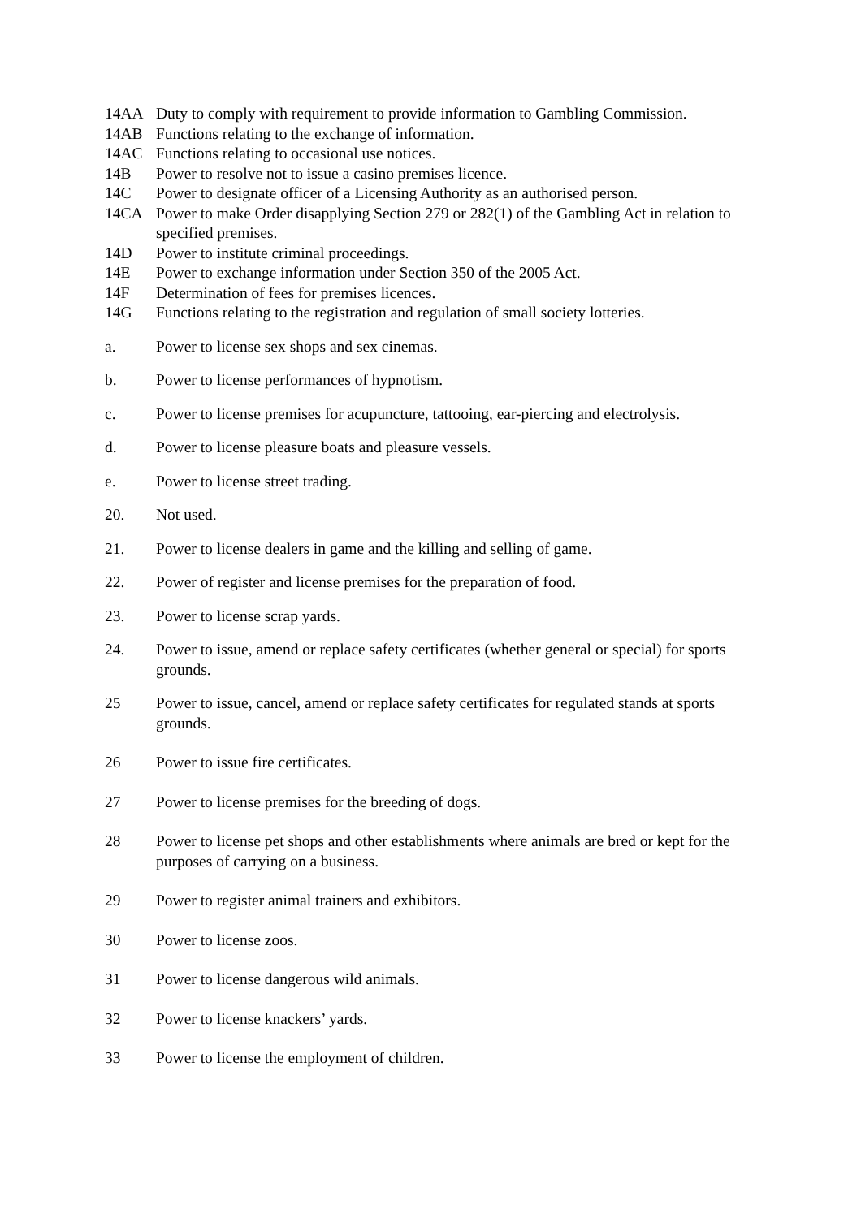14AA Duty to comply with requirement to provide information to Gambling Commission.
14AB Functions relating to the exchange of information.
14AC Functions relating to occasional use notices.
14B Power to resolve not to issue a casino premises licence.
14C Power to designate officer of a Licensing Authority as an authorised person.
14CA Power to make Order disapplying Section 279 or 282(1) of the Gambling Act in relation to specified premises.
14D Power to institute criminal proceedings.
14E Power to exchange information under Section 350 of the 2005 Act.
14F Determination of fees for premises licences.
14G Functions relating to the registration and regulation of small society lotteries.
a. Power to license sex shops and sex cinemas.
b. Power to license performances of hypnotism.
c. Power to license premises for acupuncture, tattooing, ear-piercing and electrolysis.
d. Power to license pleasure boats and pleasure vessels.
e. Power to license street trading.
20. Not used.
21. Power to license dealers in game and the killing and selling of game.
22. Power of register and license premises for the preparation of food.
23. Power to license scrap yards.
24. Power to issue, amend or replace safety certificates (whether general or special) for sports grounds.
25 Power to issue, cancel, amend or replace safety certificates for regulated stands at sports grounds.
26 Power to issue fire certificates.
27 Power to license premises for the breeding of dogs.
28 Power to license pet shops and other establishments where animals are bred or kept for the purposes of carrying on a business.
29 Power to register animal trainers and exhibitors.
30 Power to license zoos.
31 Power to license dangerous wild animals.
32 Power to license knackers’ yards.
33 Power to license the employment of children.